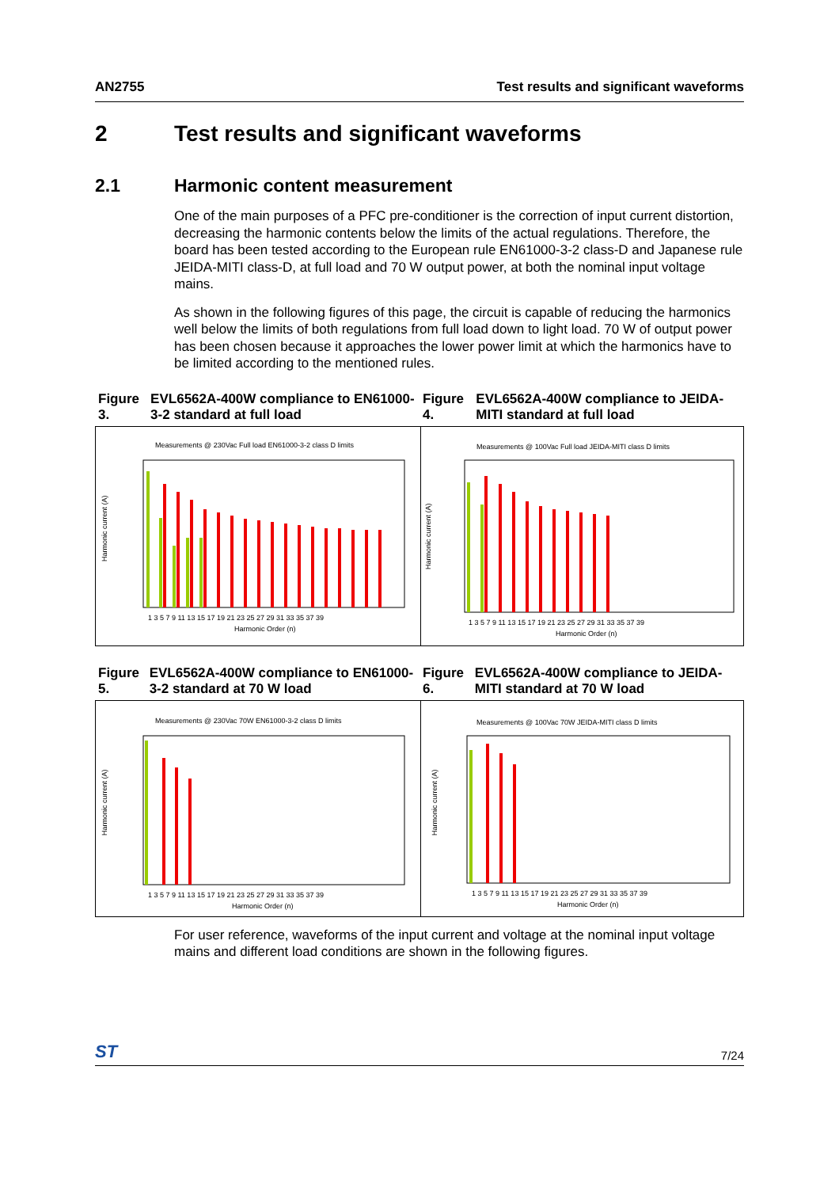AN2755 Test results and significant waveforms
2 Test results and significant waveforms
2.1 Harmonic content measurement
One of the main purposes of a PFC pre-conditioner is the correction of input current distortion, decreasing the harmonic contents below the limits of the actual regulations. Therefore, the board has been tested according to the European rule EN61000-3-2 class-D and Japanese rule JEIDA-MITI class-D, at full load and 70 W output power, at both the nominal input voltage mains.
As shown in the following figures of this page, the circuit is capable of reducing the harmonics well below the limits of both regulations from full load down to light load. 70 W of output power has been chosen because it approaches the lower power limit at which the harmonics have to be limited according to the mentioned rules.
Figure 3. EVL6562A-400W compliance to EN61000-3-2 standard at full load
Figure 4. EVL6562A-400W compliance to JEIDA-MITI standard at full load
Measurements @ 230Vac Full load EN61000-3-2 class D limits
Harmonic current (A)
1 3 5 7 9 11 13 15 17 19 21 23 25 27 29 31 33 35 37 39
Harmonic Order (n)
Measurements @ 100Vac Full load JEIDA-MITI class D limits
Harmonic current (A)
1 3 5 7 9 11 13 15 17 19 21 23 25 27 29 31 33 35 37 39
Harmonic Order (n)
Figure 5. EVL6562A-400W compliance to EN61000-3-2 standard at 70 W load
Figure 6. EVL6562A-400W compliance to JEIDA-MITI standard at 70 W load
Measurements @ 230Vac 70W EN61000-3-2 class D limits
Harmonic current (A)
1 3 5 7 9 11 13 15 17 19 21 23 25 27 29 31 33 35 37 39
Harmonic Order (n)
Measurements @ 100Vac 70W JEIDA-MITI class D limits
Harmonic current (A)
1 3 5 7 9 11 13 15 17 19 21 23 25 27 29 31 33 35 37 39
Harmonic Order (n)
For user reference, waveforms of the input current and voltage at the nominal input voltage mains and different load conditions are shown in the following figures.
ST 7/24